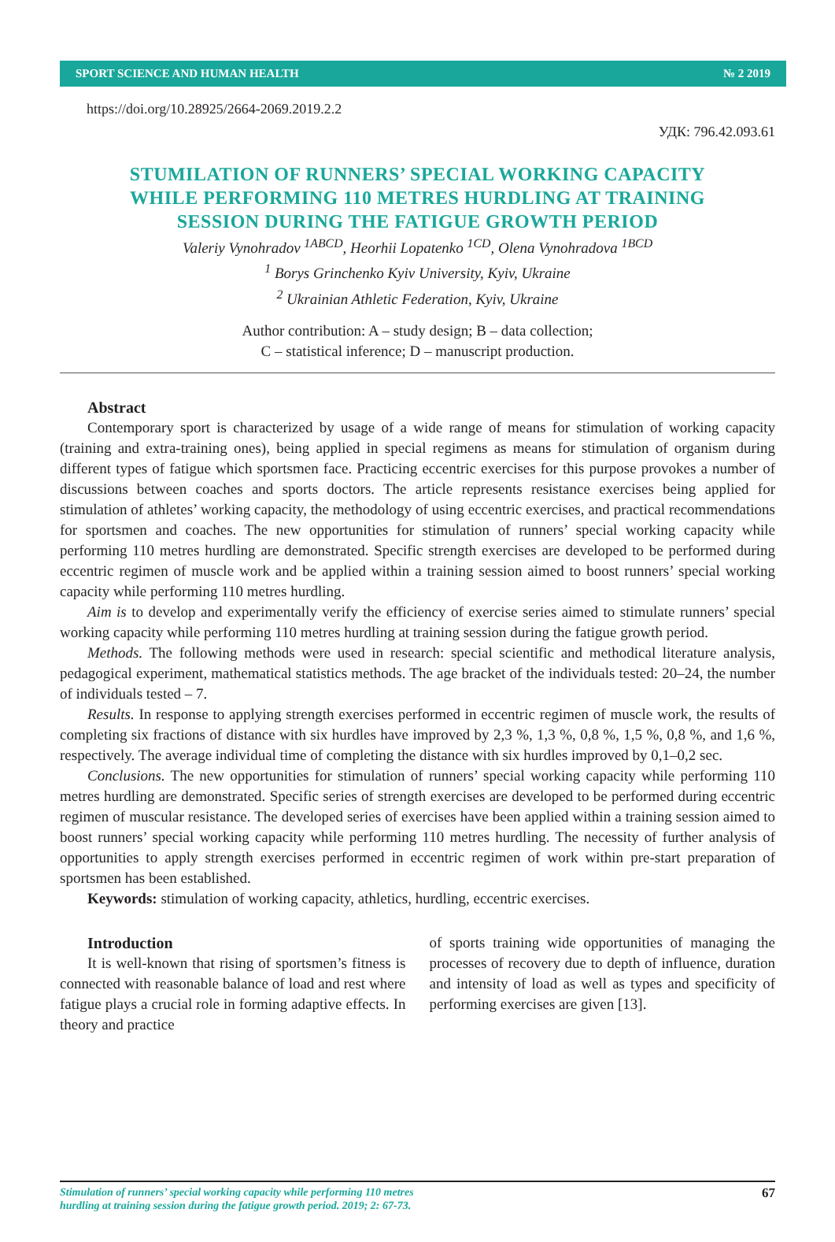SPORT SCIENCE AND HUMAN HEALTH № 2 2019
https://doi.org/10.28925/2664-2069.2019.2.2
УДК: 796.42.093.61
STUMILATION OF RUNNERS’ SPECIAL WORKING CAPACITY
WHILE PERFORMING 110 METRES HURDLING AT TRAINING
SESSION DURING THE FATIGUE GROWTH PERIOD
Valeriy Vynohradov <sup>1ABCD</sup>, Heorhii Lopatenko <sup>1CD</sup>, Olena Vynohradova <sup>1BCD</sup>
<sup>1</sup> Borys Grinchenko Kyiv University, Kyiv, Ukraine
<sup>2</sup> Ukrainian Athletic Federation, Kyiv, Ukraine
Author contribution: A – study design; B – data collection;
C – statistical inference; D – manuscript production.
Abstract
Contemporary sport is characterized by usage of a wide range of means for stimulation of working capacity (training and extra-training ones), being applied in special regimens as means for stimulation of organism during different types of fatigue which sportsmen face. Practicing eccentric exercises for this purpose provokes a number of discussions between coaches and sports doctors. The article represents resistance exercises being applied for stimulation of athletes’ working capacity, the methodology of using eccentric exercises, and practical recommendations for sportsmen and coaches. The new opportunities for stimulation of runners’ special working capacity while performing 110 metres hurdling are demonstrated. Specific strength exercises are developed to be performed during eccentric regimen of muscle work and be applied within a training session aimed to boost runners’ special working capacity while performing 110 metres hurdling.
Aim is to develop and experimentally verify the efficiency of exercise series aimed to stimulate runners’ special working capacity while performing 110 metres hurdling at training session during the fatigue growth period.
Methods. The following methods were used in research: special scientific and methodical literature analysis, pedagogical experiment, mathematical statistics methods. The age bracket of the individuals tested: 20–24, the number of individuals tested – 7.
Results. In response to applying strength exercises performed in eccentric regimen of muscle work, the results of completing six fractions of distance with six hurdles have improved by 2,3 %, 1,3 %, 0,8 %, 1,5 %, 0,8 %, and 1,6 %, respectively. The average individual time of completing the distance with six hurdles improved by 0,1–0,2 sec.
Conclusions. The new opportunities for stimulation of runners’ special working capacity while performing 110 metres hurdling are demonstrated. Specific series of strength exercises are developed to be performed during eccentric regimen of muscular resistance. The developed series of exercises have been applied within a training session aimed to boost runners’ special working capacity while performing 110 metres hurdling. The necessity of further analysis of opportunities to apply strength exercises performed in eccentric regimen of work within pre-start preparation of sportsmen has been established.
Keywords: stimulation of working capacity, athletics, hurdling, eccentric exercises.
Introduction
It is well-known that rising of sportsmen’s fitness is connected with reasonable balance of load and rest where fatigue plays a crucial role in forming adaptive effects. In theory and practice
of sports training wide opportunities of managing the processes of recovery due to depth of influence, duration and intensity of load as well as types and specificity of performing exercises are given [13].
Stimulation of runners’ special working capacity while performing 110 metres
hurdling at training session during the fatigue growth period. 2019; 2: 67-73. 67